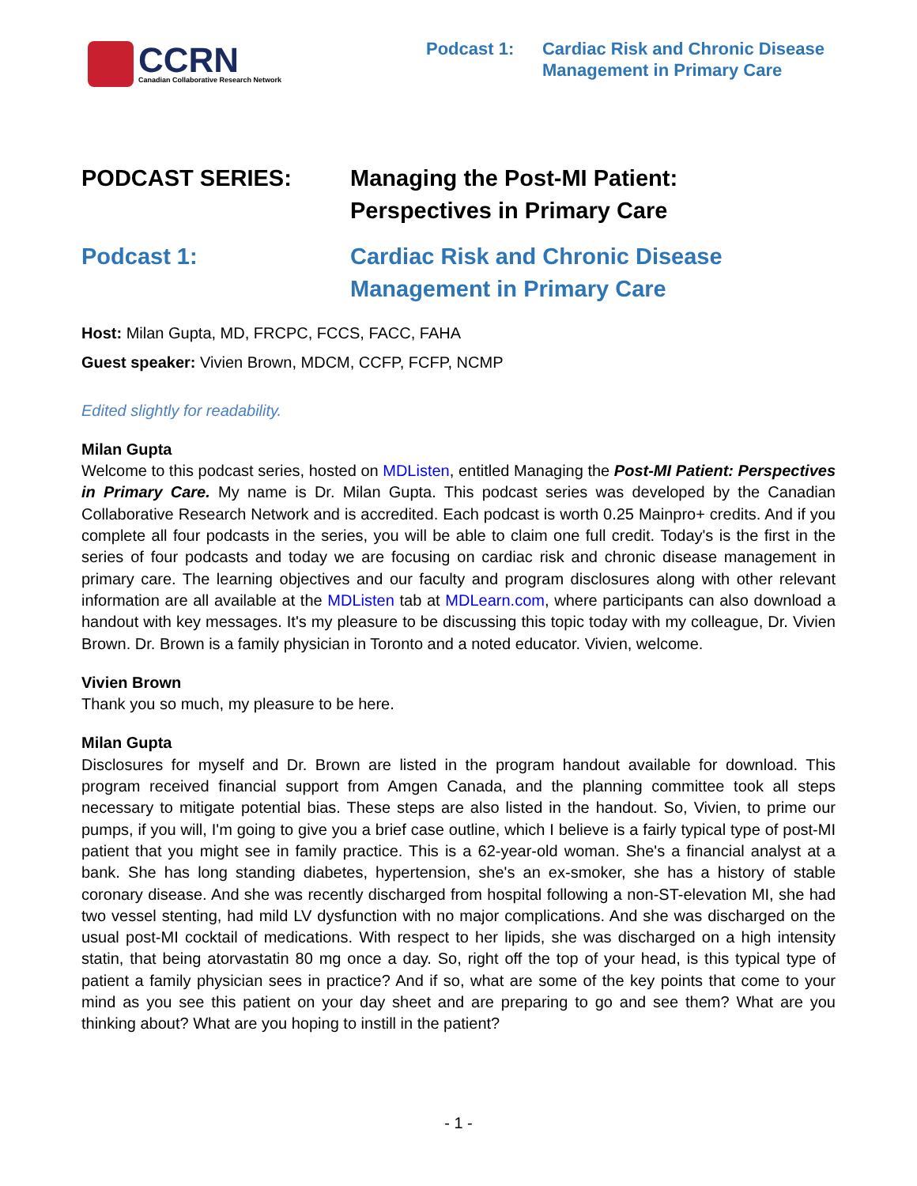CCRN
Canadian Collaborative Research Network
Podcast 1: Cardiac Risk and Chronic Disease
Management in Primary Care
PODCAST SERIES: Managing the Post-MI Patient:
Perspectives in Primary Care
Podcast 1: Cardiac Risk and Chronic Disease
Management in Primary Care
Host: Milan Gupta, MD, FRCPC, FCCS, FACC, FAHA
Guest speaker: Vivien Brown, MDCM, CCFP, FCFP, NCMP
Edited slightly for readability.
Milan Gupta
Welcome to this podcast series, hosted on MDListen, entitled Managing the Post-MI Patient: Perspectives in Primary Care. My name is Dr. Milan Gupta. This podcast series was developed by the Canadian Collaborative Research Network and is accredited. Each podcast is worth 0.25 Mainpro+ credits. And if you complete all four podcasts in the series, you will be able to claim one full credit. Today's is the first in the series of four podcasts and today we are focusing on cardiac risk and chronic disease management in primary care. The learning objectives and our faculty and program disclosures along with other relevant information are all available at the MDListen tab at MDLearn.com, where participants can also download a handout with key messages. It's my pleasure to be discussing this topic today with my colleague, Dr. Vivien Brown. Dr. Brown is a family physician in Toronto and a noted educator. Vivien, welcome.
Vivien Brown
Thank you so much, my pleasure to be here.
Milan Gupta
Disclosures for myself and Dr. Brown are listed in the program handout available for download. This program received financial support from Amgen Canada, and the planning committee took all steps necessary to mitigate potential bias. These steps are also listed in the handout. So, Vivien, to prime our pumps, if you will, I'm going to give you a brief case outline, which I believe is a fairly typical type of post-MI patient that you might see in family practice. This is a 62-year-old woman. She's a financial analyst at a bank. She has long standing diabetes, hypertension, she's an ex-smoker, she has a history of stable coronary disease. And she was recently discharged from hospital following a non-ST-elevation MI, she had two vessel stenting, had mild LV dysfunction with no major complications. And she was discharged on the usual post-MI cocktail of medications. With respect to her lipids, she was discharged on a high intensity statin, that being atorvastatin 80 mg once a day. So, right off the top of your head, is this typical type of patient a family physician sees in practice? And if so, what are some of the key points that come to your mind as you see this patient on your day sheet and are preparing to go and see them? What are you thinking about? What are you hoping to instill in the patient?
- 1 -